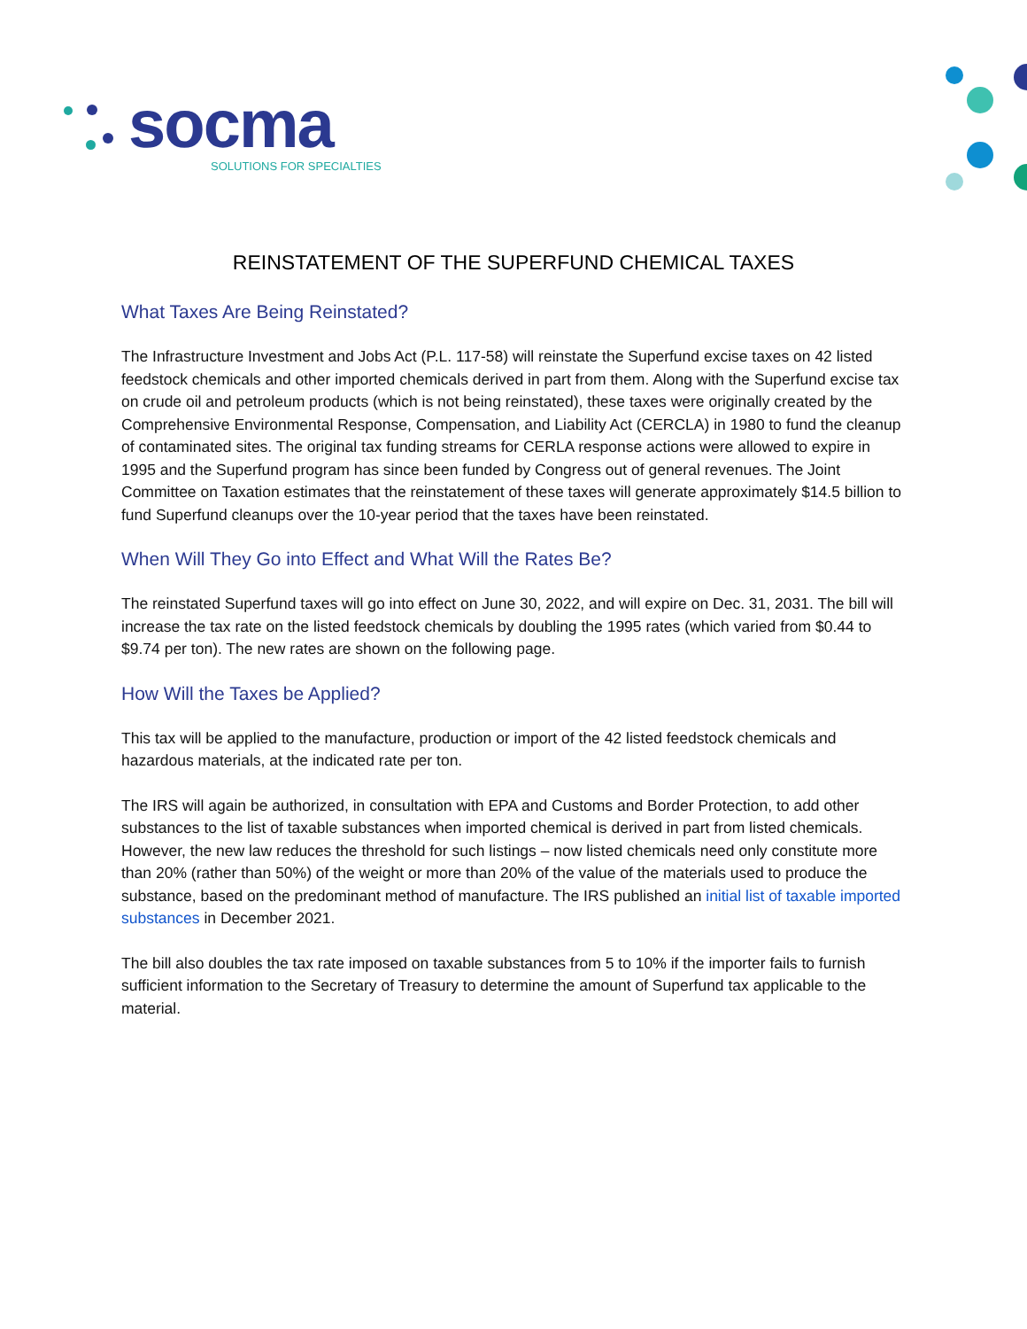socma
SOLUTIONS FOR SPECIALTIES
REINSTATEMENT OF THE SUPERFUND CHEMICAL TAXES
What Taxes Are Being Reinstated?
The Infrastructure Investment and Jobs Act (P.L. 117-58) will reinstate the Superfund excise taxes on 42 listed feedstock chemicals and other imported chemicals derived in part from them. Along with the Superfund excise tax on crude oil and petroleum products (which is not being reinstated), these taxes were originally created by the Comprehensive Environmental Response, Compensation, and Liability Act (CERCLA) in 1980 to fund the cleanup of contaminated sites. The original tax funding streams for CERLA response actions were allowed to expire in 1995 and the Superfund program has since been funded by Congress out of general revenues. The Joint Committee on Taxation estimates that the reinstatement of these taxes will generate approximately $14.5 billion to fund Superfund cleanups over the 10-year period that the taxes have been reinstated.
When Will They Go into Effect and What Will the Rates Be?
The reinstated Superfund taxes will go into effect on June 30, 2022, and will expire on Dec. 31, 2031. The bill will increase the tax rate on the listed feedstock chemicals by doubling the 1995 rates (which varied from $0.44 to $9.74 per ton). The new rates are shown on the following page.
How Will the Taxes be Applied?
This tax will be applied to the manufacture, production or import of the 42 listed feedstock chemicals and hazardous materials, at the indicated rate per ton.
The IRS will again be authorized, in consultation with EPA and Customs and Border Protection, to add other substances to the list of taxable substances when imported chemical is derived in part from listed chemicals. However, the new law reduces the threshold for such listings – now listed chemicals need only constitute more than 20% (rather than 50%) of the weight or more than 20% of the value of the materials used to produce the substance, based on the predominant method of manufacture. The IRS published an initial list of taxable imported substances in December 2021.
The bill also doubles the tax rate imposed on taxable substances from 5 to 10% if the importer fails to furnish sufficient information to the Secretary of Treasury to determine the amount of Superfund tax applicable to the material.